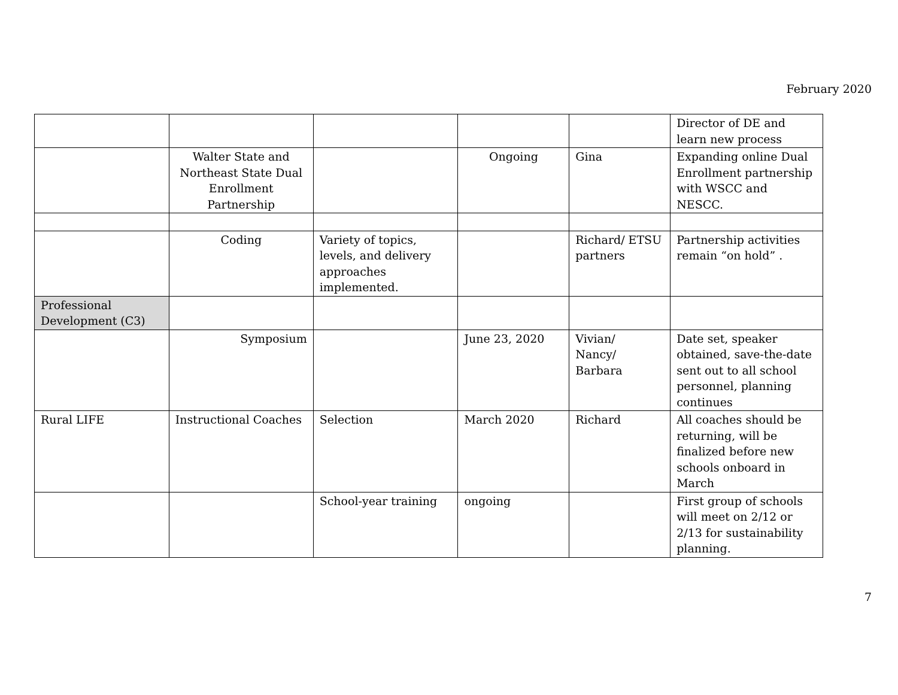February 2020
| | | | | | Director of DE and learn new process |
| | Walter State and Northeast State Dual Enrollment Partnership | | Ongoing | Gina | Expanding online Dual Enrollment partnership with WSCC and NESCC. |
| | Coding | Variety of topics, levels, and delivery approaches implemented. | | Richard/ ETSU partners | Partnership activities remain “on hold” . |
| Professional Development (C3) | | | | | |
| | Symposium | | June 23, 2020 | Vivian/ Nancy/ Barbara | Date set, speaker obtained, save-the-date sent out to all school personnel, planning continues |
| Rural LIFE | Instructional Coaches | Selection | March 2020 | Richard | All coaches should be returning, will be finalized before new schools onboard in March |
| | | School-year training | ongoing | | First group of schools will meet on 2/12 or 2/13 for sustainability planning. |
7